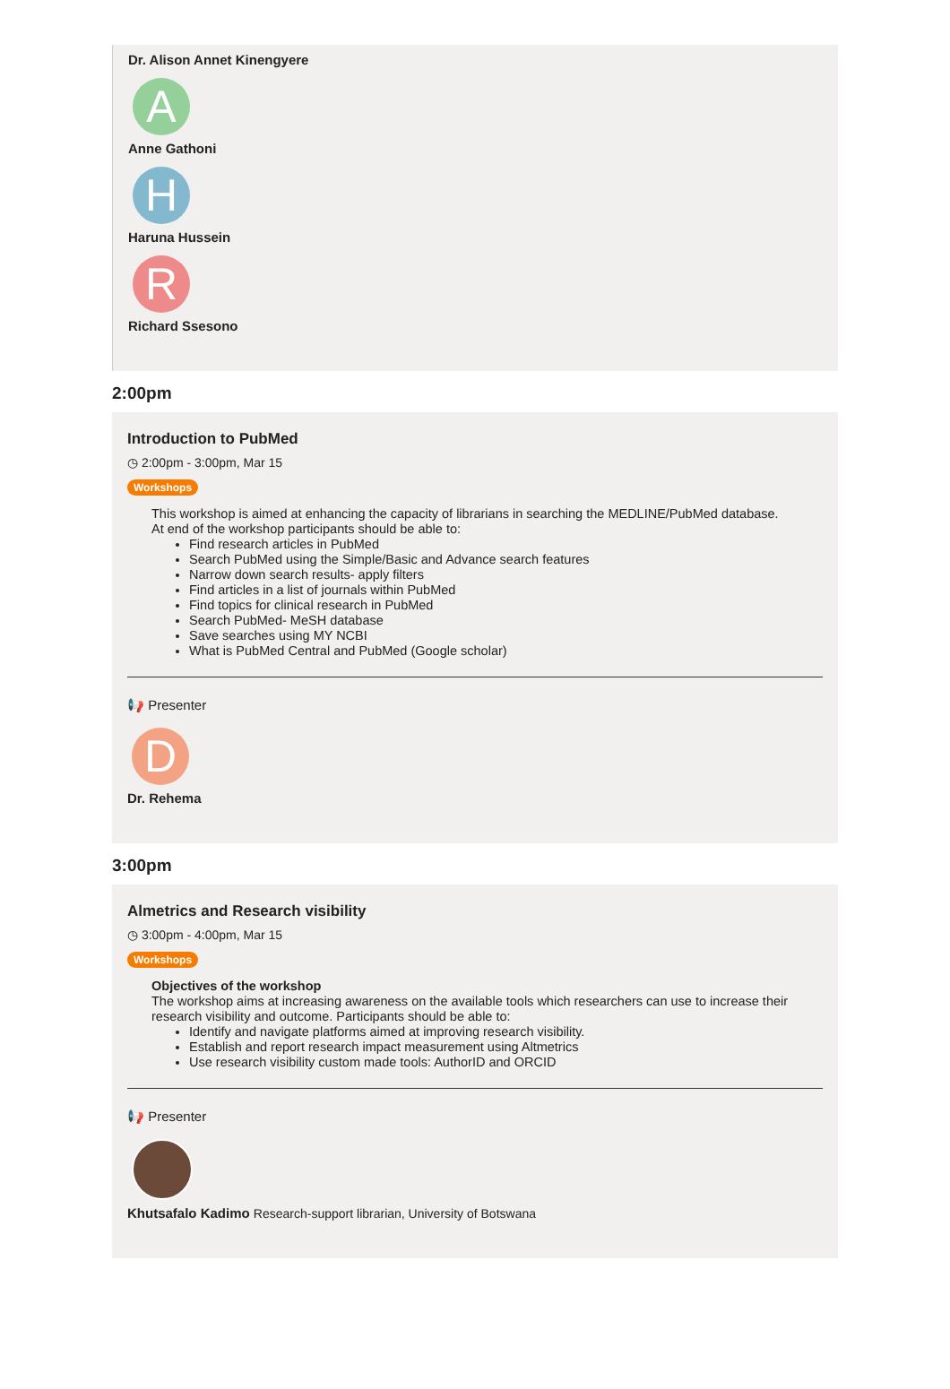Dr. Alison Annet Kinengyere
A
Anne Gathoni
H
Haruna Hussein
R
Richard Ssesono
2:00pm
Introduction to PubMed
◷ 2:00pm - 3:00pm, Mar 15
Workshops
This workshop is aimed at enhancing the capacity of librarians in searching the MEDLINE/PubMed database.
At end of the workshop participants should be able to:
Find research articles in PubMed
Search PubMed using the Simple/Basic and Advance search features
Narrow down search results- apply filters
Find articles in a list of journals within PubMed
Find topics for clinical research in PubMed
Search PubMed- MeSH database
Save searches using MY NCBI
What is PubMed Central and PubMed (Google scholar)
📢 Presenter
D
Dr. Rehema
3:00pm
Almetrics and Research visibility
◷ 3:00pm - 4:00pm, Mar 15
Workshops
Objectives of the workshop
The workshop aims at increasing awareness on the available tools which researchers can use to increase their research visibility and outcome. Participants should be able to:
Identify and navigate platforms aimed at improving research visibility.
Establish and report research impact measurement using Altmetrics
Use research visibility custom made tools: AuthorID and ORCID
📢 Presenter
Khutsafalo Kadimo Research-support librarian, University of Botswana